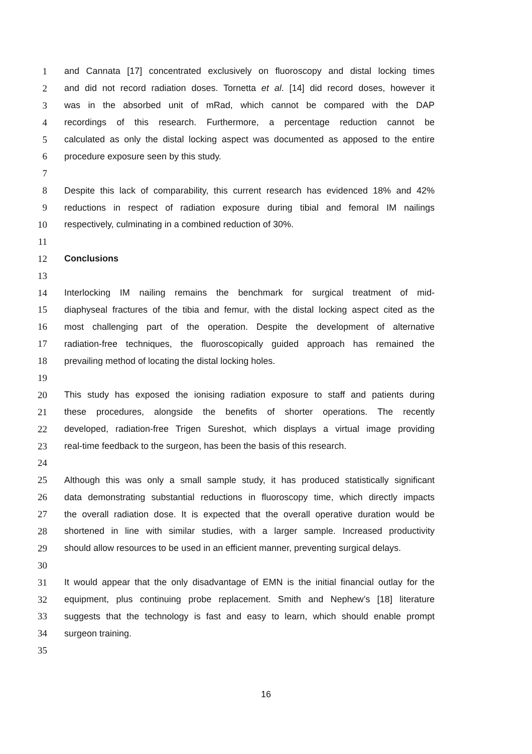1 and Cannata [17] concentrated exclusively on fluoroscopy and distal locking times
2 and did not record radiation doses. Tornetta et al. [14] did record doses, however it
3 was in the absorbed unit of mRad, which cannot be compared with the DAP
4 recordings of this research. Furthermore, a percentage reduction cannot be
5 calculated as only the distal locking aspect was documented as apposed to the entire
6 procedure exposure seen by this study.
7
8 Despite this lack of comparability, this current research has evidenced 18% and 42%
9 reductions in respect of radiation exposure during tibial and femoral IM nailings
10 respectively, culminating in a combined reduction of 30%.
11
12 Conclusions
13
14 Interlocking IM nailing remains the benchmark for surgical treatment of mid-
15 diaphyseal fractures of the tibia and femur, with the distal locking aspect cited as the
16 most challenging part of the operation. Despite the development of alternative
17 radiation-free techniques, the fluoroscopically guided approach has remained the
18 prevailing method of locating the distal locking holes.
19
20 This study has exposed the ionising radiation exposure to staff and patients during
21 these procedures, alongside the benefits of shorter operations. The recently
22 developed, radiation-free Trigen Sureshot, which displays a virtual image providing
23 real-time feedback to the surgeon, has been the basis of this research.
24
25 Although this was only a small sample study, it has produced statistically significant
26 data demonstrating substantial reductions in fluoroscopy time, which directly impacts
27 the overall radiation dose. It is expected that the overall operative duration would be
28 shortened in line with similar studies, with a larger sample. Increased productivity
29 should allow resources to be used in an efficient manner, preventing surgical delays.
30
31 It would appear that the only disadvantage of EMN is the initial financial outlay for the
32 equipment, plus continuing probe replacement. Smith and Nephew’s [18] literature
33 suggests that the technology is fast and easy to learn, which should enable prompt
34 surgeon training.
35
16